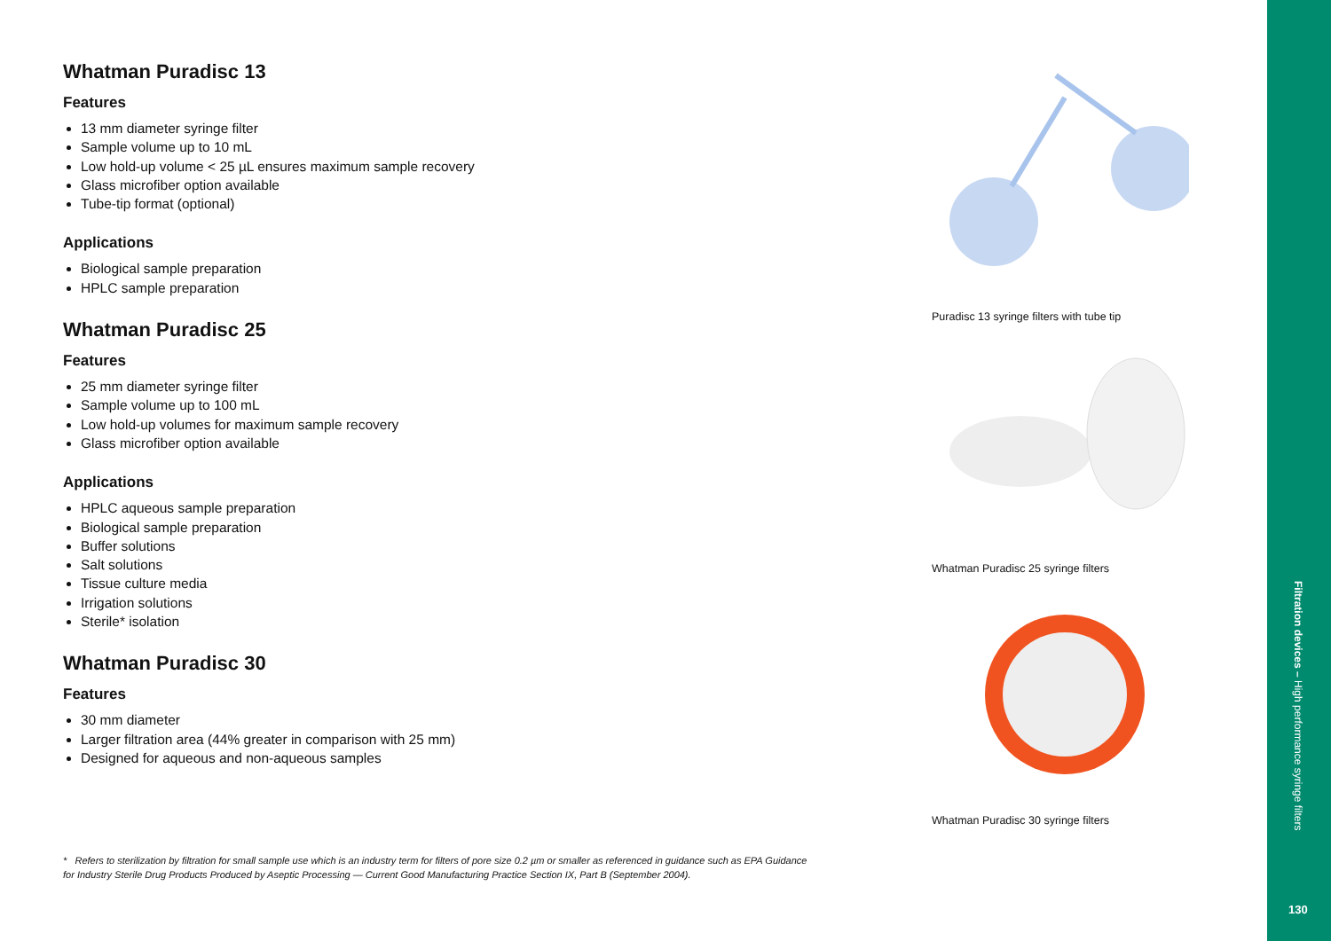Whatman Puradisc 13
Features
13 mm diameter syringe filter
Sample volume up to 10 mL
Low hold-up volume < 25 µL ensures maximum sample recovery
Glass microfiber option available
Tube-tip format (optional)
Applications
Biological sample preparation
HPLC sample preparation
Whatman Puradisc 25
Features
25 mm diameter syringe filter
Sample volume up to 100 mL
Low hold-up volumes for maximum sample recovery
Glass microfiber option available
Applications
HPLC aqueous sample preparation
Biological sample preparation
Buffer solutions
Salt solutions
Tissue culture media
Irrigation solutions
Sterile* isolation
Whatman Puradisc 30
Features
30 mm diameter
Larger filtration area (44% greater in comparison with 25 mm)
Designed for aqueous and non-aqueous samples
* Refers to sterilization by filtration for small sample use which is an industry term for filters of pore size 0.2 µm or smaller as referenced in guidance such as EPA Guidance for Industry Sterile Drug Products Produced by Aseptic Processing — Current Good Manufacturing Practice Section IX, Part B (September 2004).
Puradisc 13 syringe filters with tube tip
Whatman Puradisc 25 syringe filters
Whatman Puradisc 30 syringe filters
Filtration devices – High performance syringe filters
130